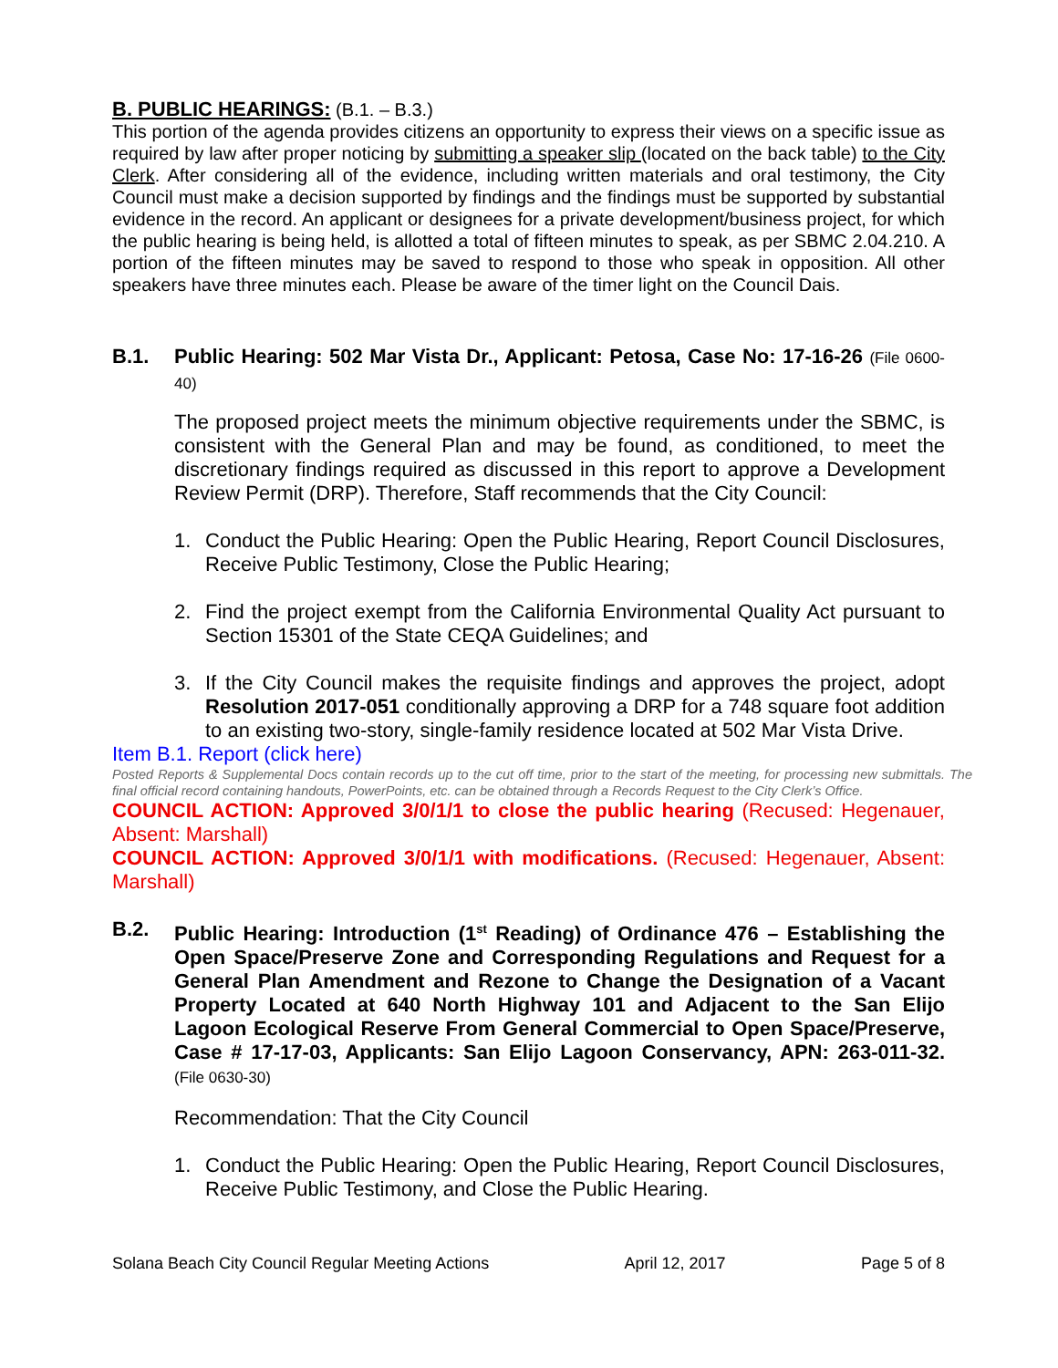B. PUBLIC HEARINGS: (B.1. – B.3.)
This portion of the agenda provides citizens an opportunity to express their views on a specific issue as required by law after proper noticing by submitting a speaker slip (located on the back table) to the City Clerk. After considering all of the evidence, including written materials and oral testimony, the City Council must make a decision supported by findings and the findings must be supported by substantial evidence in the record. An applicant or designees for a private development/business project, for which the public hearing is being held, is allotted a total of fifteen minutes to speak, as per SBMC 2.04.210. A portion of the fifteen minutes may be saved to respond to those who speak in opposition. All other speakers have three minutes each. Please be aware of the timer light on the Council Dais.
B.1. Public Hearing: 502 Mar Vista Dr., Applicant: Petosa, Case No: 17-16-26 (File 0600-40)
The proposed project meets the minimum objective requirements under the SBMC, is consistent with the General Plan and may be found, as conditioned, to meet the discretionary findings required as discussed in this report to approve a Development Review Permit (DRP). Therefore, Staff recommends that the City Council:
1. Conduct the Public Hearing: Open the Public Hearing, Report Council Disclosures, Receive Public Testimony, Close the Public Hearing;
2. Find the project exempt from the California Environmental Quality Act pursuant to Section 15301 of the State CEQA Guidelines; and
3. If the City Council makes the requisite findings and approves the project, adopt Resolution 2017-051 conditionally approving a DRP for a 748 square foot addition to an existing two-story, single-family residence located at 502 Mar Vista Drive.
Item B.1. Report (click here)
Posted Reports & Supplemental Docs contain records up to the cut off time, prior to the start of the meeting, for processing new submittals. The final official record containing handouts, PowerPoints, etc. can be obtained through a Records Request to the City Clerk’s Office.
COUNCIL ACTION: Approved 3/0/1/1 to close the public hearing (Recused: Hegenauer, Absent: Marshall)
COUNCIL ACTION: Approved 3/0/1/1 with modifications. (Recused: Hegenauer, Absent: Marshall)
B.2. Public Hearing: Introduction (1<sup>st</sup> Reading) of Ordinance 476 – Establishing the Open Space/Preserve Zone and Corresponding Regulations and Request for a General Plan Amendment and Rezone to Change the Designation of a Vacant Property Located at 640 North Highway 101 and Adjacent to the San Elijo Lagoon Ecological Reserve From General Commercial to Open Space/Preserve, Case # 17-17-03, Applicants: San Elijo Lagoon Conservancy, APN: 263-011-32. (File 0630-30)
Recommendation: That the City Council
1. Conduct the Public Hearing: Open the Public Hearing, Report Council Disclosures, Receive Public Testimony, and Close the Public Hearing.
Solana Beach City Council Regular Meeting Actions April 12, 2017 Page 5 of 8